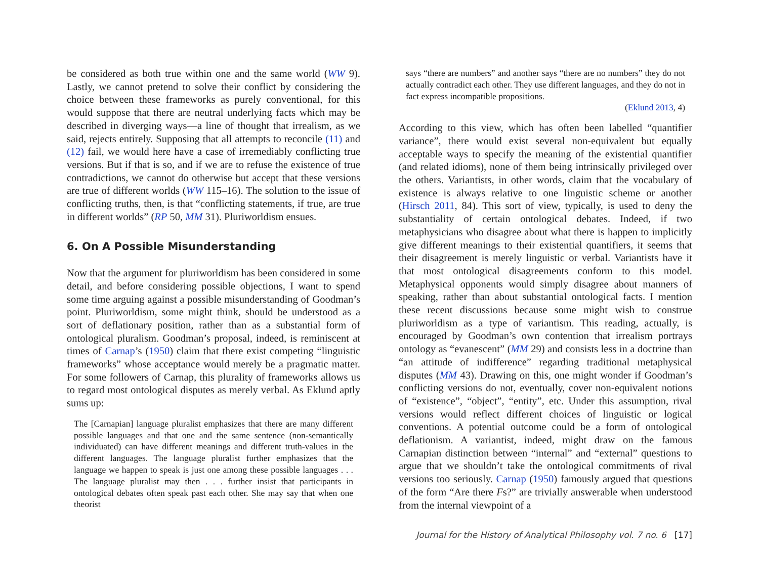be considered as both true within one and the same world (WW 9). Lastly, we cannot pretend to solve their conflict by considering the choice between these frameworks as purely conventional, for this would suppose that there are neutral underlying facts which may be described in diverging ways—a line of thought that irrealism, as we said, rejects entirely. Supposing that all attempts to reconcile (11) and (12) fail, we would here have a case of irremediably conflicting true versions. But if that is so, and if we are to refuse the existence of true contradictions, we cannot do otherwise but accept that these versions are true of different worlds (WW 115–16). The solution to the issue of conflicting truths, then, is that “conflicting statements, if true, are true in different worlds” (RP 50, MM 31). Pluriworldism ensues.
6. On A Possible Misunderstanding
Now that the argument for pluriworldism has been considered in some detail, and before considering possible objections, I want to spend some time arguing against a possible misunderstanding of Goodman’s point. Pluriworldism, some might think, should be understood as a sort of deflationary position, rather than as a substantial form of ontological pluralism. Goodman’s proposal, indeed, is reminiscent at times of Carnap’s (1950) claim that there exist competing “linguistic frameworks” whose acceptance would merely be a pragmatic matter. For some followers of Carnap, this plurality of frameworks allows us to regard most ontological disputes as merely verbal. As Eklund aptly sums up:
The [Carnapian] language pluralist emphasizes that there are many different possible languages and that one and the same sentence (non-semantically individuated) can have different meanings and different truth-values in the different languages. The language pluralist further emphasizes that the language we happen to speak is just one among these possible languages . . . The language pluralist may then . . . further insist that participants in ontological debates often speak past each other. She may say that when one theorist
says “there are numbers” and another says “there are no numbers” they do not actually contradict each other. They use different languages, and they do not in fact express incompatible propositions.
(Eklund 2013, 4)
According to this view, which has often been labelled “quantifier variance”, there would exist several non-equivalent but equally acceptable ways to specify the meaning of the existential quantifier (and related idioms), none of them being intrinsically privileged over the others. Variantists, in other words, claim that the vocabulary of existence is always relative to one linguistic scheme or another (Hirsch 2011, 84). This sort of view, typically, is used to deny the substantiality of certain ontological debates. Indeed, if two metaphysicians who disagree about what there is happen to implicitly give different meanings to their existential quantifiers, it seems that their disagreement is merely linguistic or verbal. Variantists have it that most ontological disagreements conform to this model. Metaphysical opponents would simply disagree about manners of speaking, rather than about substantial ontological facts. I mention these recent discussions because some might wish to construe pluriworldism as a type of variantism. This reading, actually, is encouraged by Goodman’s own contention that irrealism portrays ontology as “evanescent” (MM 29) and consists less in a doctrine than “an attitude of indifference” regarding traditional metaphysical disputes (MM 43). Drawing on this, one might wonder if Goodman’s conflicting versions do not, eventually, cover non-equivalent notions of “existence”, “object”, “entity”, etc. Under this assumption, rival versions would reflect different choices of linguistic or logical conventions. A potential outcome could be a form of ontological deflationism. A variantist, indeed, might draw on the famous Carnapian distinction between “internal” and “external” questions to argue that we shouldn’t take the ontological commitments of rival versions too seriously. Carnap (1950) famously argued that questions of the form “Are there Fs?” are trivially answerable when understood from the internal viewpoint of a
Journal for the History of Analytical Philosophy vol. 7 no. 6 [17]